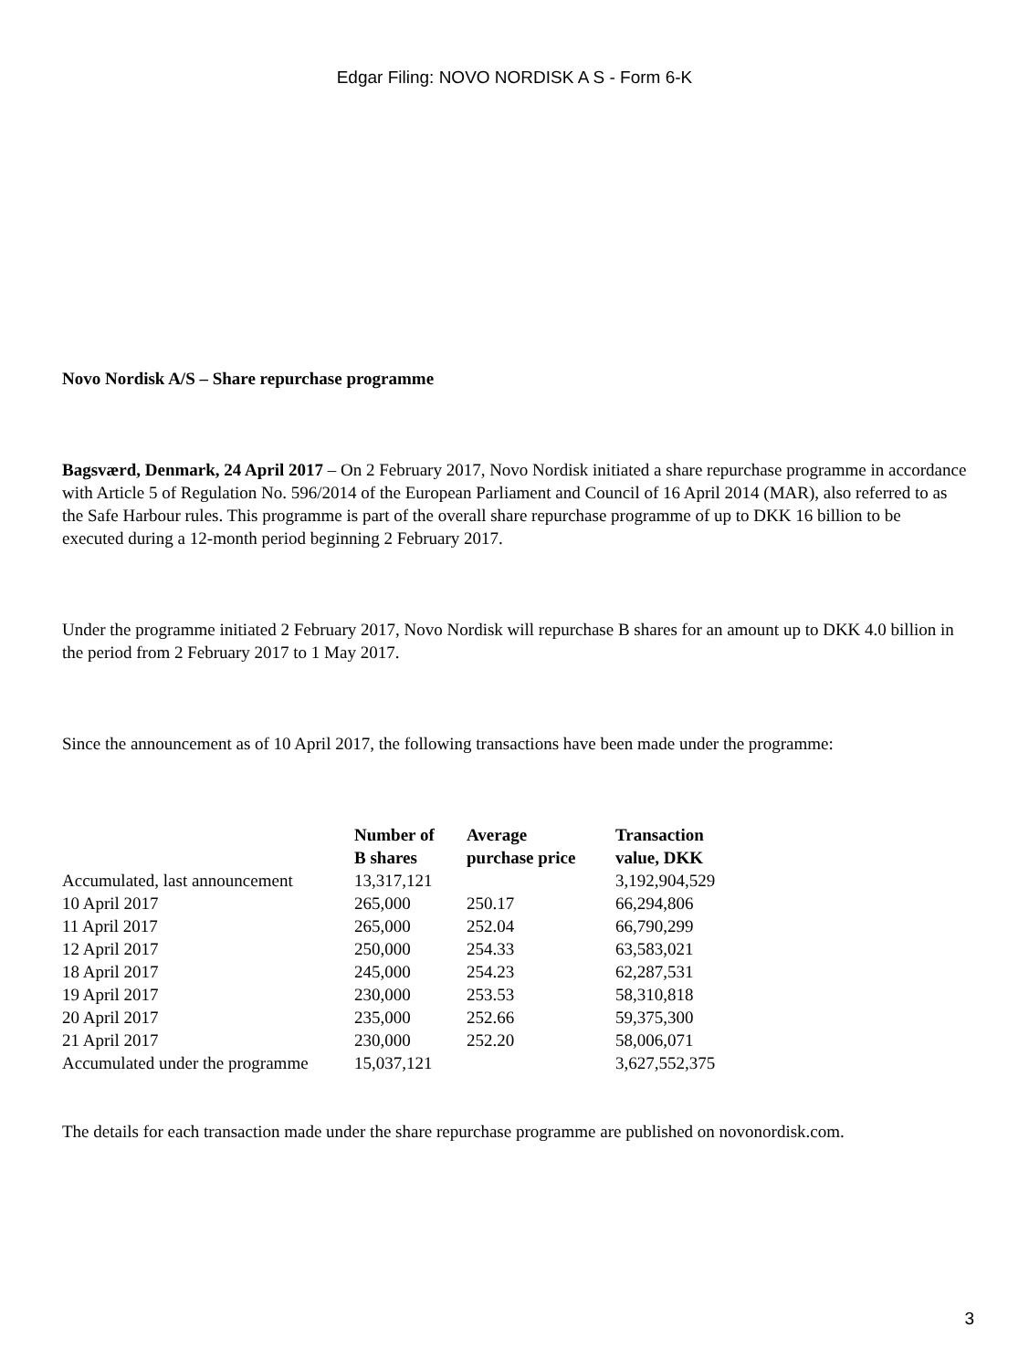Edgar Filing: NOVO NORDISK A S - Form 6-K
Novo Nordisk A/S – Share repurchase programme
Bagsværd, Denmark, 24 April 2017 – On 2 February 2017, Novo Nordisk initiated a share repurchase programme in accordance with Article 5 of Regulation No. 596/2014 of the European Parliament and Council of 16 April 2014 (MAR), also referred to as the Safe Harbour rules. This programme is part of the overall share repurchase programme of up to DKK 16 billion to be executed during a 12-month period beginning 2 February 2017.
Under the programme initiated 2 February 2017, Novo Nordisk will repurchase B shares for an amount up to DKK 4.0 billion in the period from 2 February 2017 to 1 May 2017.
Since the announcement as of 10 April 2017, the following transactions have been made under the programme:
| | Number of B shares | Average purchase price | Transaction value, DKK |
| --- | --- | --- | --- |
| Accumulated, last announcement | 13,317,121 | | 3,192,904,529 |
| 10 April 2017 | 265,000 | 250.17 | 66,294,806 |
| 11 April 2017 | 265,000 | 252.04 | 66,790,299 |
| 12 April 2017 | 250,000 | 254.33 | 63,583,021 |
| 18 April 2017 | 245,000 | 254.23 | 62,287,531 |
| 19 April 2017 | 230,000 | 253.53 | 58,310,818 |
| 20 April 2017 | 235,000 | 252.66 | 59,375,300 |
| 21 April 2017 | 230,000 | 252.20 | 58,006,071 |
| Accumulated under the programme | 15,037,121 | | 3,627,552,375 |
The details for each transaction made under the share repurchase programme are published on novonordisk.com.
3